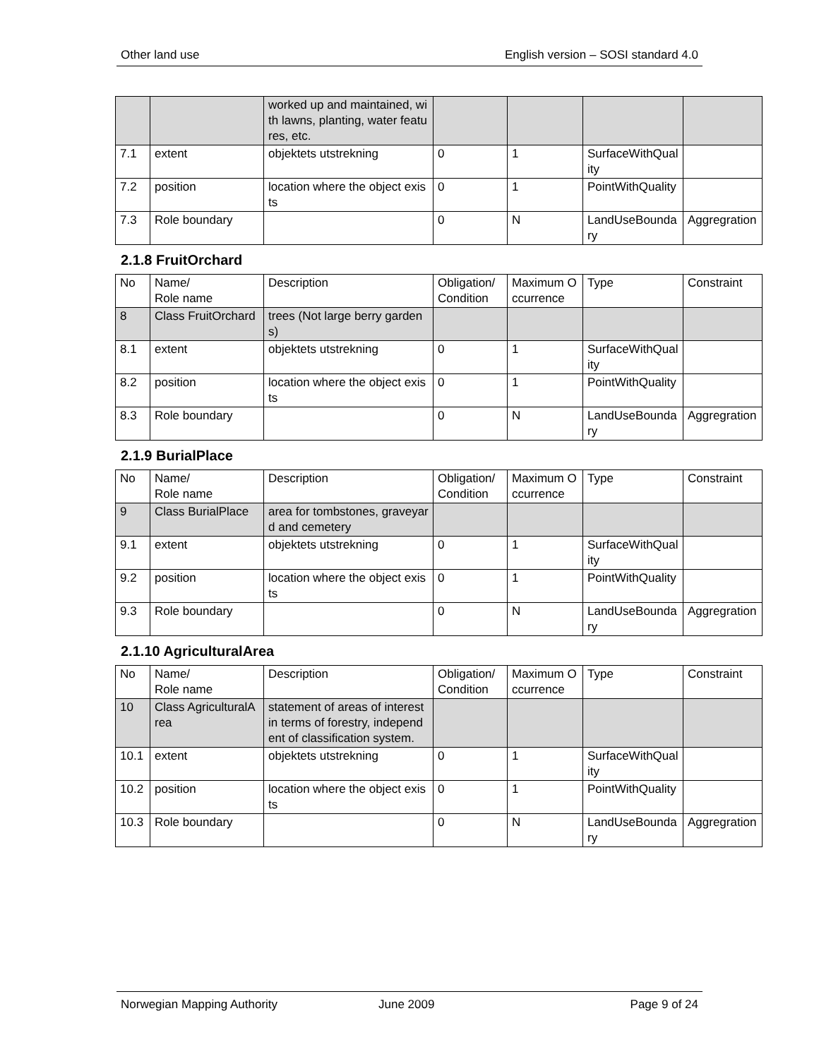Other land use English version – SOSI standard 4.0
| | | worked up and maintained, with lawns, planting, water features, etc. | | | | |
| 7.1 | extent | objektets utstrekning | 0 | 1 | SurfaceWithQuality | |
| 7.2 | position | location where the object exists | 0 | 1 | PointWithQuality | |
| 7.3 | Role boundary | | 0 | N | LandUseBoundary | Aggregration |
2.1.8 FruitOrchard
| No | Name/ Role name | Description | Obligation/ Condition | Maximum Occurrence | Type | Constraint |
| 8 | Class FruitOrchard | trees (Not large berry gardens) | | | | |
| 8.1 | extent | objektets utstrekning | 0 | 1 | SurfaceWithQuality | |
| 8.2 | position | location where the object exists | 0 | 1 | PointWithQuality | |
| 8.3 | Role boundary | | 0 | N | LandUseBoundary | Aggregration |
2.1.9 BurialPlace
| No | Name/ Role name | Description | Obligation/ Condition | Maximum Occurrence | Type | Constraint |
| 9 | Class BurialPlace | area for tombstones, graveyard and cemetery | | | | |
| 9.1 | extent | objektets utstrekning | 0 | 1 | SurfaceWithQuality | |
| 9.2 | position | location where the object exists | 0 | 1 | PointWithQuality | |
| 9.3 | Role boundary | | 0 | N | LandUseBoundary | Aggregration |
2.1.10 AgriculturalArea
| No | Name/ Role name | Description | Obligation/ Condition | Maximum Occurrence | Type | Constraint |
| 10 | Class AgriculturalArea | statement of areas of interest in terms of forestry, independent of classification system. | | | | |
| 10.1 | extent | objektets utstrekning | 0 | 1 | SurfaceWithQuality | |
| 10.2 | position | location where the object exists | 0 | 1 | PointWithQuality | |
| 10.3 | Role boundary | | 0 | N | LandUseBoundary | Aggregration |
Norwegian Mapping Authority June 2009 Page 9 of 24